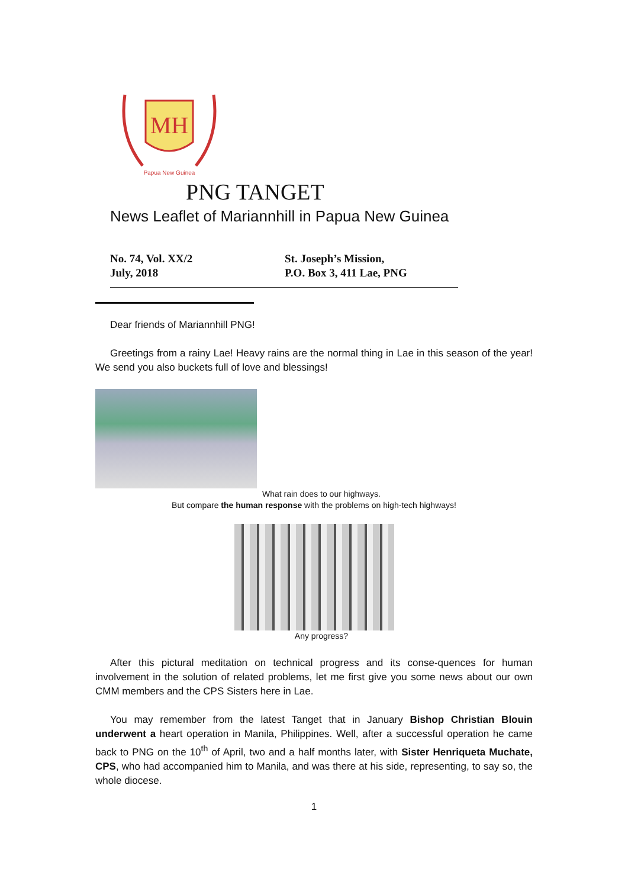MH
Papua New Guinea
PNG TANGET
News Leaflet of Mariannhill in Papua New Guinea
No. 74, Vol. XX/2
July, 2018
St. Joseph’s Mission,
P.O. Box 3, 411 Lae, PNG
Dear friends of Mariannhill PNG!
Greetings from a rainy Lae! Heavy rains are the normal thing in Lae in this season of the year! We send you also buckets full of love and blessings!
What rain does to our highways.
But compare the human response with the problems on high-tech highways!
Any progress?
After this pictural meditation on technical progress and its conse-quences for human involvement in the solution of related problems, let me first give you some news about our own CMM members and the CPS Sisters here in Lae.
You may remember from the latest Tanget that in January Bishop Christian Blouin underwent a heart operation in Manila, Philippines. Well, after a successful operation he came back to PNG on the 10<sup>th</sup> of April, two and a half months later, with Sister Henriqueta Muchate, CPS, who had accompanied him to Manila, and was there at his side, representing, to say so, the whole diocese.
1